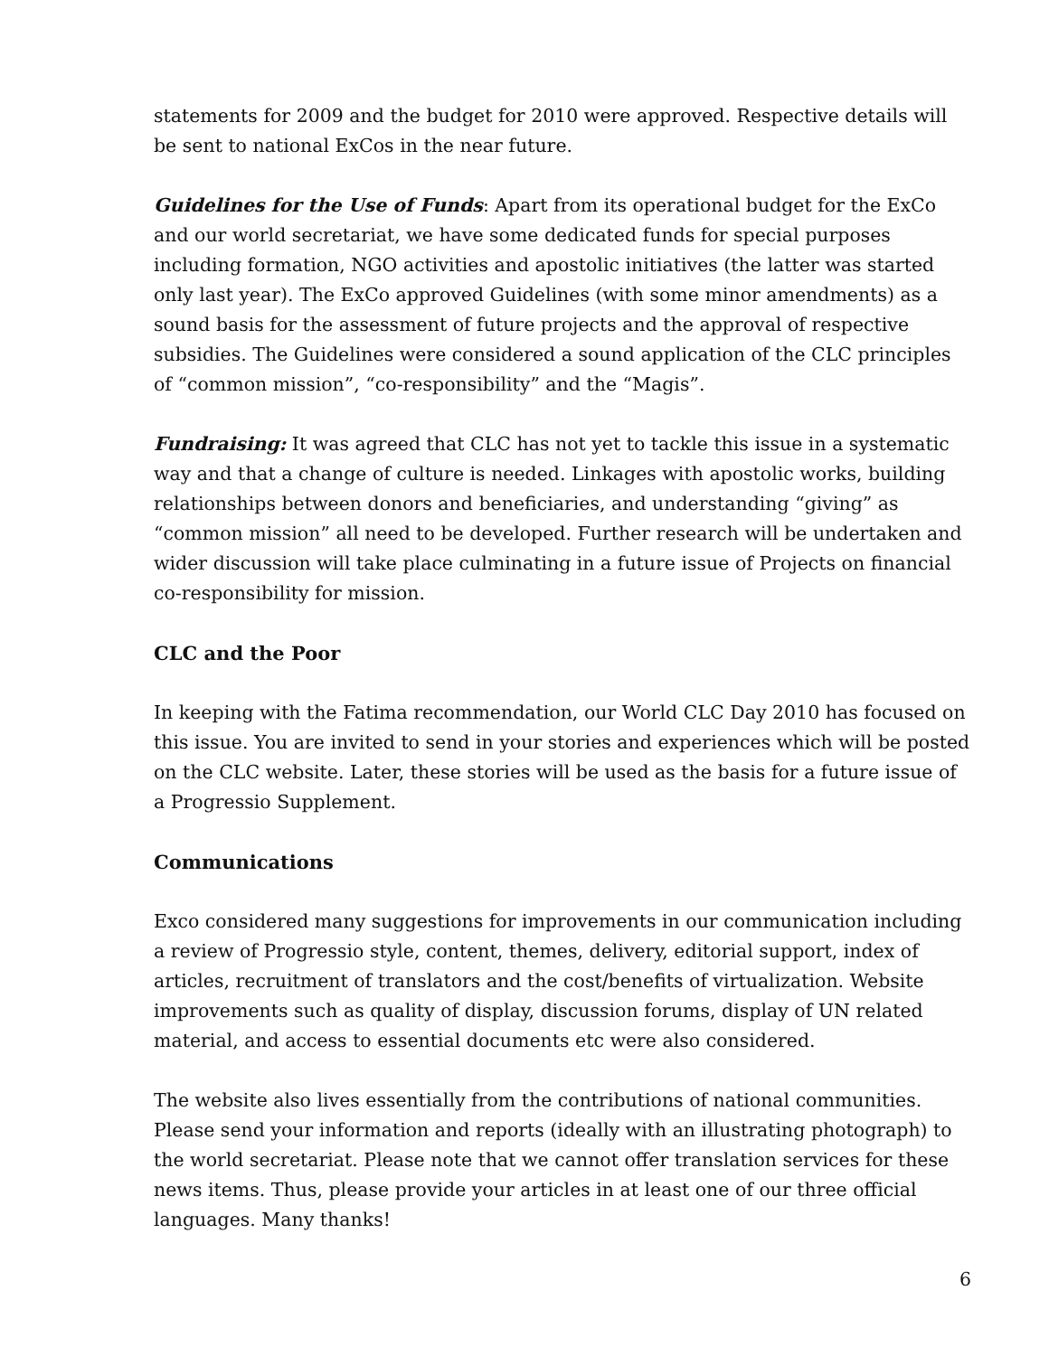statements for 2009 and the budget for 2010 were approved. Respective details will be sent to national ExCos in the near future.
Guidelines for the Use of Funds: Apart from its operational budget for the ExCo and our world secretariat, we have some dedicated funds for special purposes including formation, NGO activities and apostolic initiatives (the latter was started only last year). The ExCo approved Guidelines (with some minor amendments) as a sound basis for the assessment of future projects and the approval of respective subsidies. The Guidelines were considered a sound application of the CLC principles of “common mission”, “co-responsibility” and the “Magis”.
Fundraising: It was agreed that CLC has not yet to tackle this issue in a systematic way and that a change of culture is needed. Linkages with apostolic works, building relationships between donors and beneficiaries, and understanding “giving” as “common mission” all need to be developed. Further research will be undertaken and wider discussion will take place culminating in a future issue of Projects on financial co-responsibility for mission.
CLC and the Poor
In keeping with the Fatima recommendation, our World CLC Day 2010 has focused on this issue. You are invited to send in your stories and experiences which will be posted on the CLC website. Later, these stories will be used as the basis for a future issue of a Progressio Supplement.
Communications
Exco considered many suggestions for improvements in our communication including a review of Progressio style, content, themes, delivery, editorial support, index of articles, recruitment of translators and the cost/benefits of virtualization. Website improvements such as quality of display, discussion forums, display of UN related material, and access to essential documents etc were also considered.
The website also lives essentially from the contributions of national communities. Please send your information and reports (ideally with an illustrating photograph) to the world secretariat. Please note that we cannot offer translation services for these news items. Thus, please provide your articles in at least one of our three official languages. Many thanks!
6